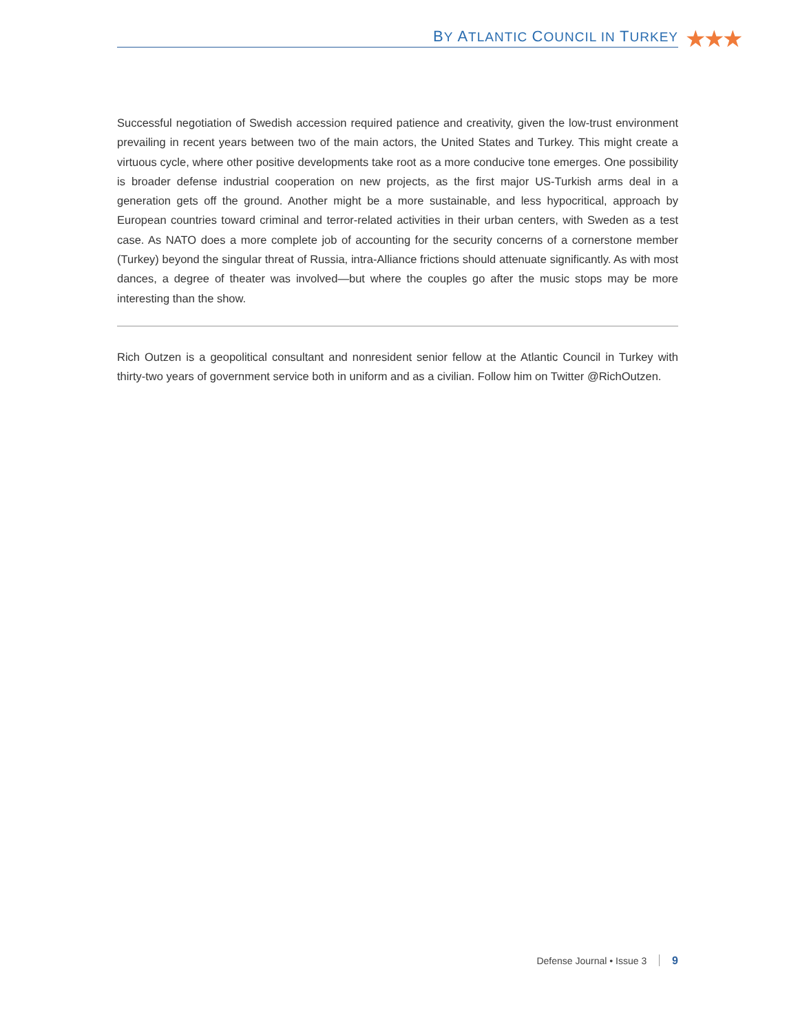BY ATLANTIC COUNCIL IN TURKEY ★★★
Successful negotiation of Swedish accession required patience and creativity, given the low-trust environment prevailing in recent years between two of the main actors, the United States and Turkey. This might create a virtuous cycle, where other positive developments take root as a more conducive tone emerges. One possibility is broader defense industrial cooperation on new projects, as the first major US-Turkish arms deal in a generation gets off the ground. Another might be a more sustainable, and less hypocritical, approach by European countries toward criminal and terror-related activities in their urban centers, with Sweden as a test case. As NATO does a more complete job of accounting for the security concerns of a cornerstone member (Turkey) beyond the singular threat of Russia, intra-Alliance frictions should attenuate significantly. As with most dances, a degree of theater was involved—but where the couples go after the music stops may be more interesting than the show.
Rich Outzen is a geopolitical consultant and nonresident senior fellow at the Atlantic Council in Turkey with thirty-two years of government service both in uniform and as a civilian. Follow him on Twitter @RichOutzen.
Defense Journal • Issue 3 9